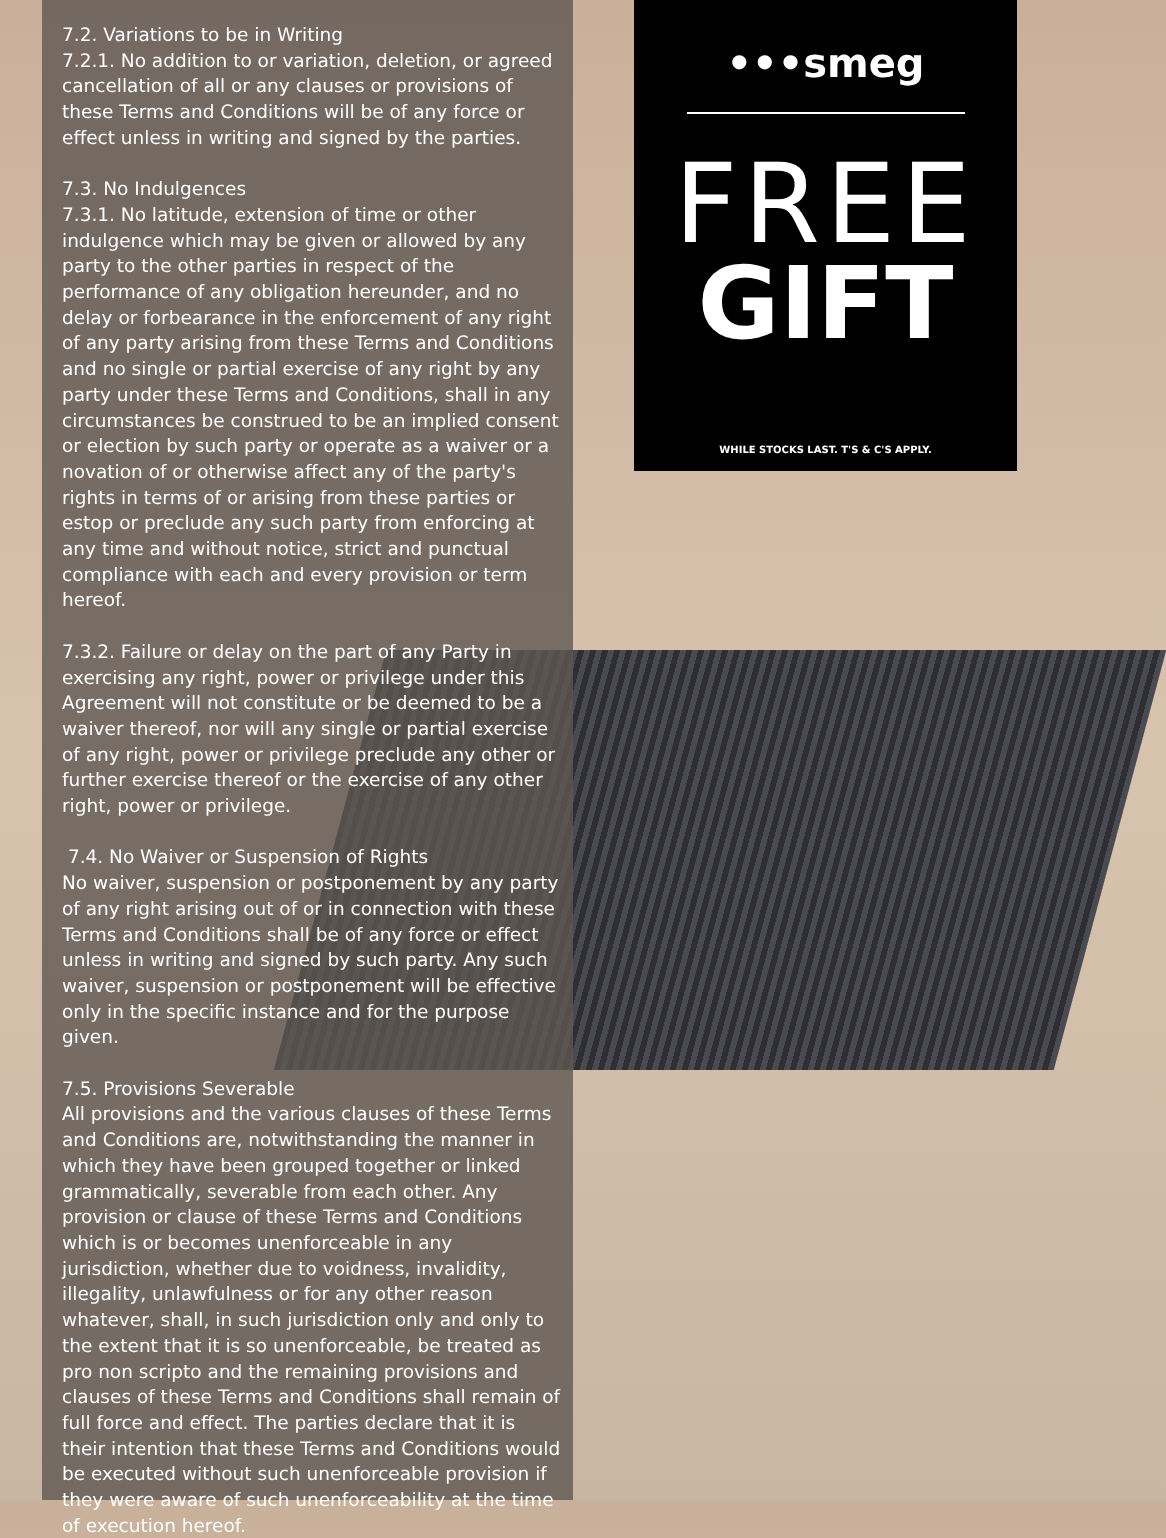7.2. Variations to be in Writing
7.2.1. No addition to or variation, deletion, or agreed cancellation of all or any clauses or provisions of these Terms and Conditions will be of any force or effect unless in writing and signed by the parties.
7.3. No Indulgences
7.3.1. No latitude, extension of time or other indulgence which may be given or allowed by any party to the other parties in respect of the performance of any obligation hereunder, and no delay or forbearance in the enforcement of any right of any party arising from these Terms and Conditions and no single or partial exercise of any right by any party under these Terms and Conditions, shall in any circumstances be construed to be an implied consent or election by such party or operate as a waiver or a novation of or otherwise affect any of the party's rights in terms of or arising from these parties or estop or preclude any such party from enforcing at any time and without notice, strict and punctual compliance with each and every provision or term hereof.
7.3.2. Failure or delay on the part of any Party in exercising any right, power or privilege under this Agreement will not constitute or be deemed to be a waiver thereof, nor will any single or partial exercise of any right, power or privilege preclude any other or further exercise thereof or the exercise of any other right, power or privilege.
7.4. No Waiver or Suspension of Rights
No waiver, suspension or postponement by any party of any right arising out of or in connection with these Terms and Conditions shall be of any force or effect unless in writing and signed by such party. Any such waiver, suspension or postponement will be effective only in the specific instance and for the purpose given.
7.5. Provisions Severable
All provisions and the various clauses of these Terms and Conditions are, notwithstanding the manner in which they have been grouped together or linked grammatically, severable from each other. Any provision or clause of these Terms and Conditions which is or becomes unenforceable in any jurisdiction, whether due to voidness, invalidity, illegality, unlawfulness or for any other reason whatever, shall, in such jurisdiction only and only to the extent that it is so unenforceable, be treated as pro non scripto and the remaining provisions and clauses of these Terms and Conditions shall remain of full force and effect. The parties declare that it is their intention that these Terms and Conditions would be executed without such unenforceable provision if they were aware of such unenforceability at the time of execution hereof.
•••smeg
FREE
GIFT
WHILE STOCKS LAST. T'S & C'S APPLY.